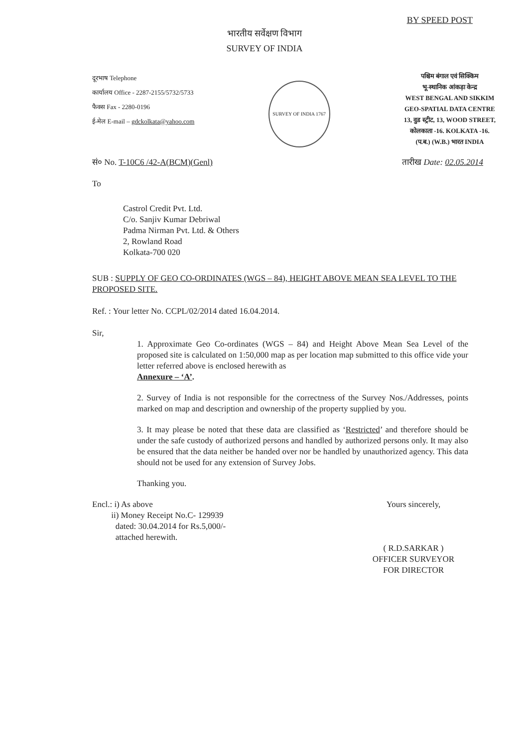BY SPEED POST
भारतीय सर्वेक्षण विभाग
SURVEY OF INDIA
दूरभाष Telephone
कार्यालय Office - 2287-2155/5732/5733
फैक्स Fax - 2280-0196
ई-मेल E-mail – gdckolkata@yahoo.com
SURVEY OF INDIA 1767
पश्चिम बंगाल एवं सिक्किम
भू-स्थानिक आंकड़ा केन्द्र
WEST BENGAL AND SIKKIM
GEO-SPATIAL DATA CENTRE
13, वुड स्ट्रीट, 13, WOOD STREET,
कोलकाता -16. KOLKATA -16.
(प.ब.) (W.B.) भारत INDIA
सं० No. T-10C6 /42-A(BCM)(Genl) तारीख Date: 02.05.2014
To
Castrol Credit Pvt. Ltd.
C/o. Sanjiv Kumar Debriwal
Padma Nirman Pvt. Ltd. & Others
2, Rowland Road
Kolkata-700 020
SUB : SUPPLY OF GEO CO-ORDINATES (WGS – 84), HEIGHT ABOVE MEAN SEA LEVEL TO THE PROPOSED SITE.
Ref. : Your letter No. CCPL/02/2014 dated 16.04.2014.
Sir,
1. Approximate Geo Co-ordinates (WGS – 84) and Height Above Mean Sea Level of the proposed site is calculated on 1:50,000 map as per location map submitted to this office vide your letter referred above is enclosed herewith as
Annexure – ‘A’.
2. Survey of India is not responsible for the correctness of the Survey Nos./Addresses, points marked on map and description and ownership of the property supplied by you.
3. It may please be noted that these data are classified as ‘Restricted’ and therefore should be under the safe custody of authorized persons and handled by authorized persons only. It may also be ensured that the data neither be handed over nor be handled by unauthorized agency. This data should not be used for any extension of Survey Jobs.
Thanking you.
Encl.: i) As above
ii) Money Receipt No.C- 129939
dated: 30.04.2014 for Rs.5,000/-
attached herewith.
Yours sincerely,
( R.D.SARKAR )
OFFICER SURVEYOR
FOR DIRECTOR